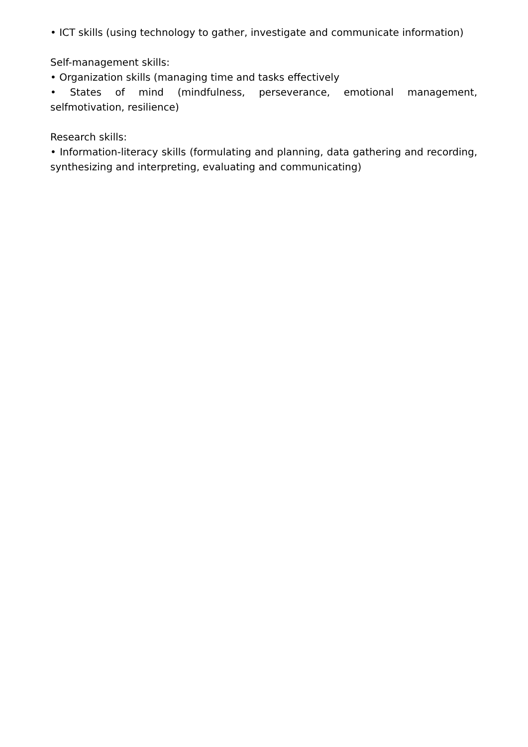• ICT skills (using technology to gather, investigate and communicate information)
Self-management skills:
• Organization skills (managing time and tasks effectively
• States of mind (mindfulness, perseverance, emotional management, selfmotivation, resilience)
Research skills:
• Information-literacy skills (formulating and planning, data gathering and recording, synthesizing and interpreting, evaluating and communicating)